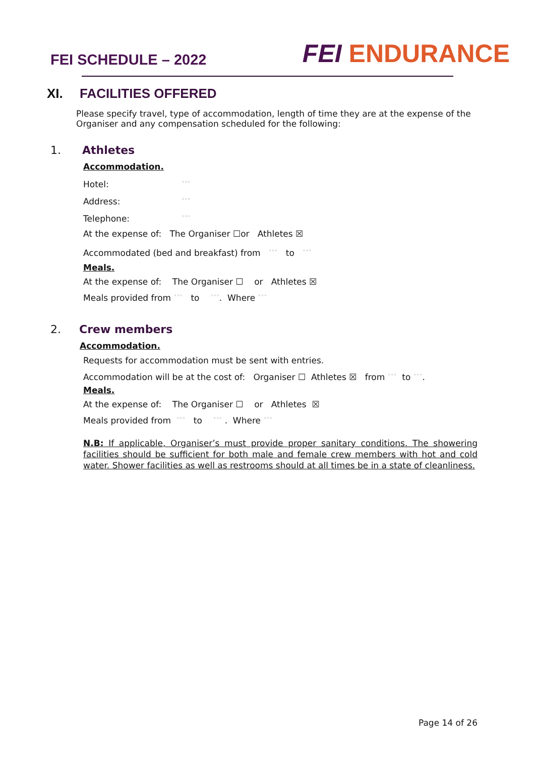FEI SCHEDULE – 2022
FEI ENDURANCE
XI. FACILITIES OFFERED
Please specify travel, type of accommodation, length of time they are at the expense of the Organiser and any compensation scheduled for the following:
1. Athletes
Accommodation.
Hotel: ◦◦◦
Address: ◦◦◦
Telephone: ◦◦◦
At the expense of: The Organiser ☐or Athletes ☒
Accommodated (bed and breakfast) from ◦◦◦ to ◦◦◦
Meals.
At the expense of: The Organiser ☐ or Athletes ☒
Meals provided from ◦◦◦ to ◦◦◦. Where ◦◦◦
2. Crew members
Accommodation.
Requests for accommodation must be sent with entries.
Accommodation will be at the cost of: Organiser ☐ Athletes ☒ from ◦◦◦ to ◦◦◦.
Meals.
At the expense of: The Organiser ☐ or Athletes ☒
Meals provided from ◦◦◦ to ◦◦◦ . Where ◦◦◦
N.B: If applicable, Organiser’s must provide proper sanitary conditions. The showering facilities should be sufficient for both male and female crew members with hot and cold water. Shower facilities as well as restrooms should at all times be in a state of cleanliness.
Page 14 of 26